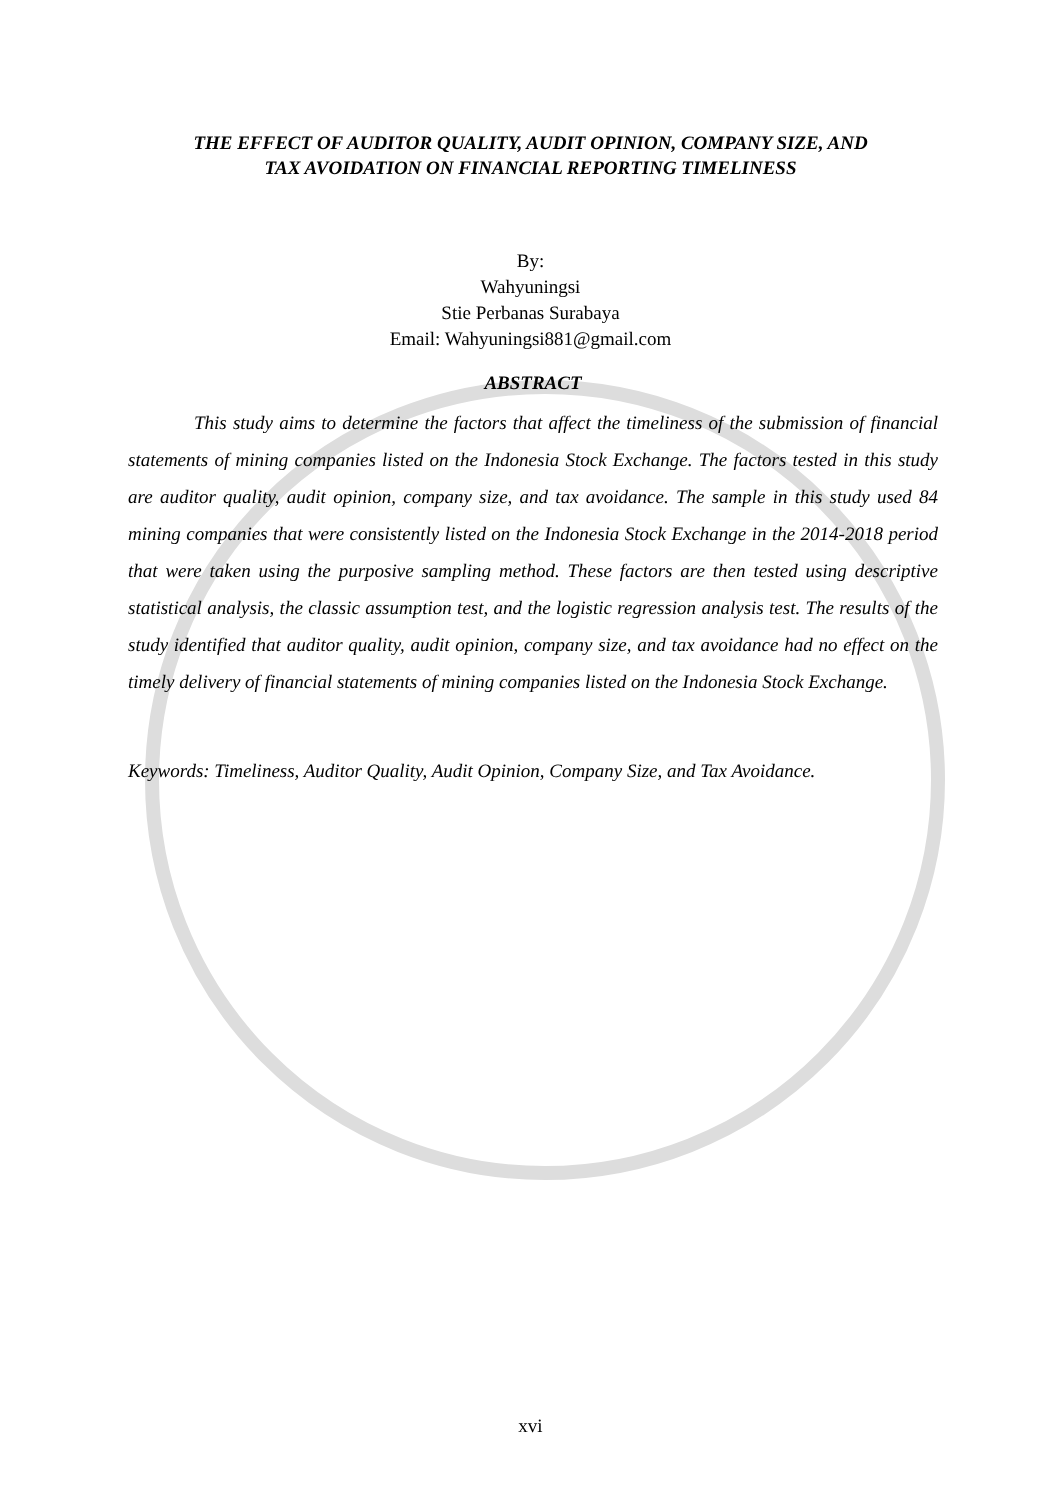THE EFFECT OF AUDITOR QUALITY, AUDIT OPINION, COMPANY SIZE, AND
TAX AVOIDATION ON FINANCIAL REPORTING TIMELINESS
By:
Wahyuningsi
Stie Perbanas Surabaya
Email: Wahyuningsi881@gmail.com
ABSTRACT
This study aims to determine the factors that affect the timeliness of the submission of financial statements of mining companies listed on the Indonesia Stock Exchange. The factors tested in this study are auditor quality, audit opinion, company size, and tax avoidance. The sample in this study used 84 mining companies that were consistently listed on the Indonesia Stock Exchange in the 2014-2018 period that were taken using the purposive sampling method. These factors are then tested using descriptive statistical analysis, the classic assumption test, and the logistic regression analysis test. The results of the study identified that auditor quality, audit opinion, company size, and tax avoidance had no effect on the timely delivery of financial statements of mining companies listed on the Indonesia Stock Exchange.
Keywords: Timeliness, Auditor Quality, Audit Opinion, Company Size, and Tax Avoidance.
xvi